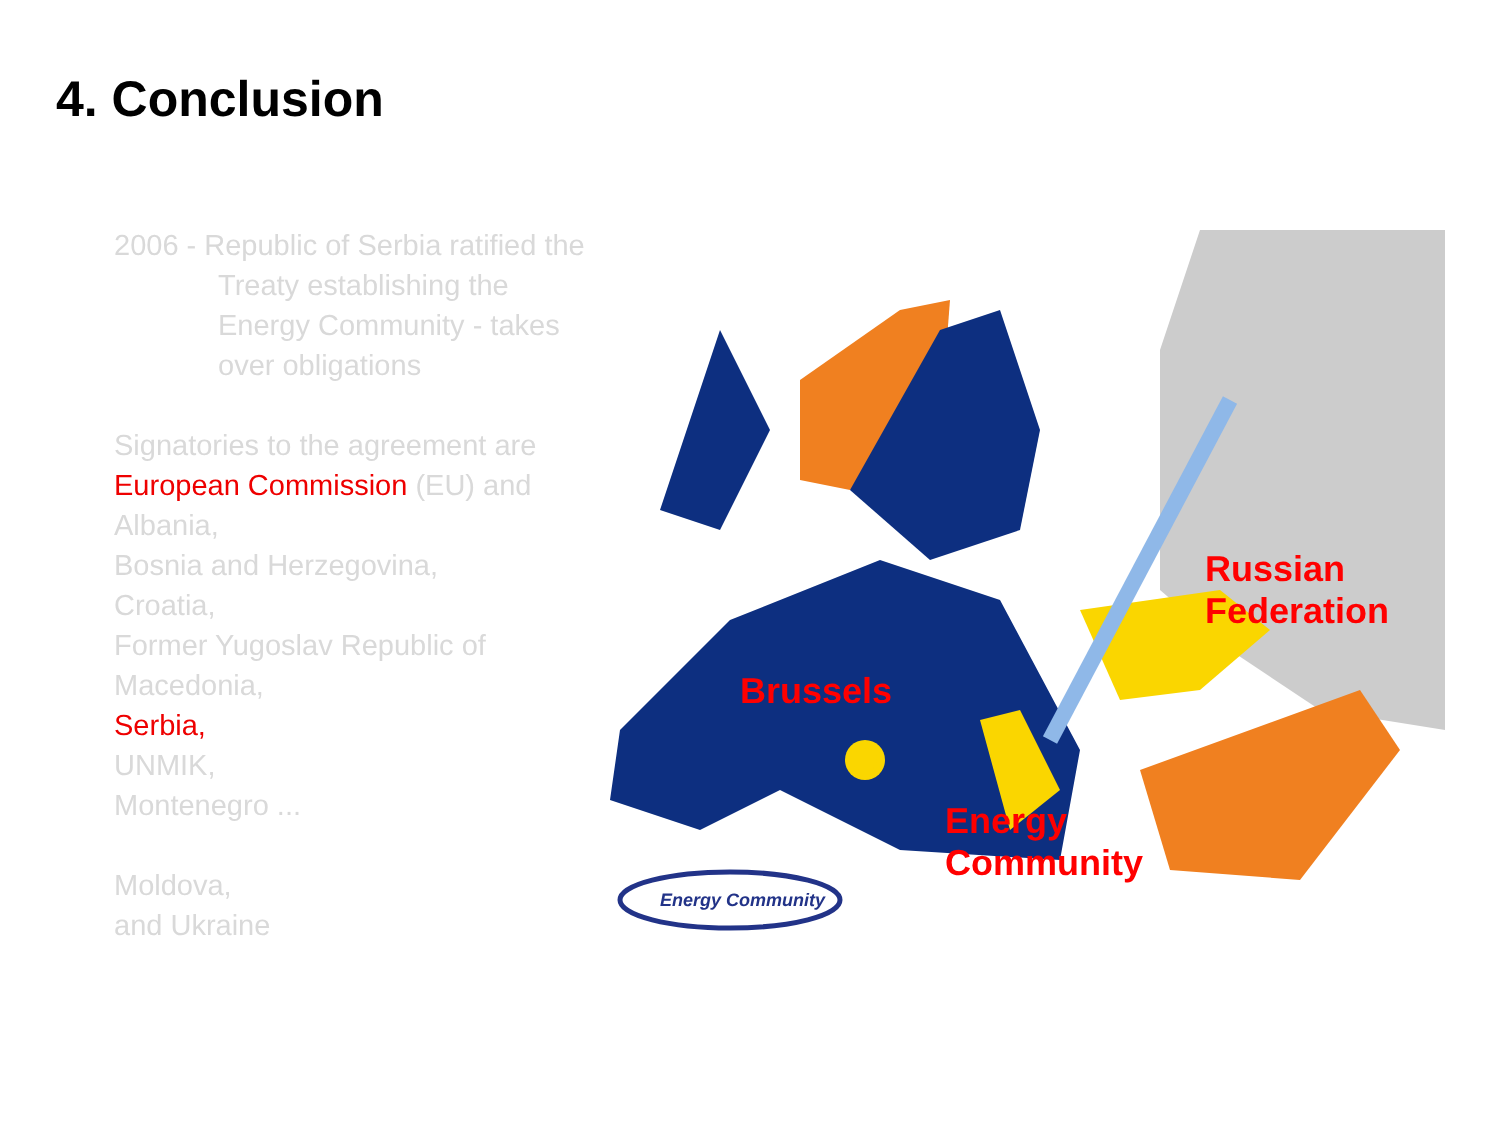4. Conclusion
2006 - Republic of Serbia ratified the
Treaty establishing the Energy Community - takes over obligations
Signatories to the agreement are European Commission (EU) and
Albania,
Bosnia and Herzegovina,
Croatia,
Former Yugoslav Republic of Macedonia,
Serbia,
UNMIK,
Montenegro ...
Moldova,
and Ukraine
Energy Community
Brussels
Energy
Community
Russian Federation